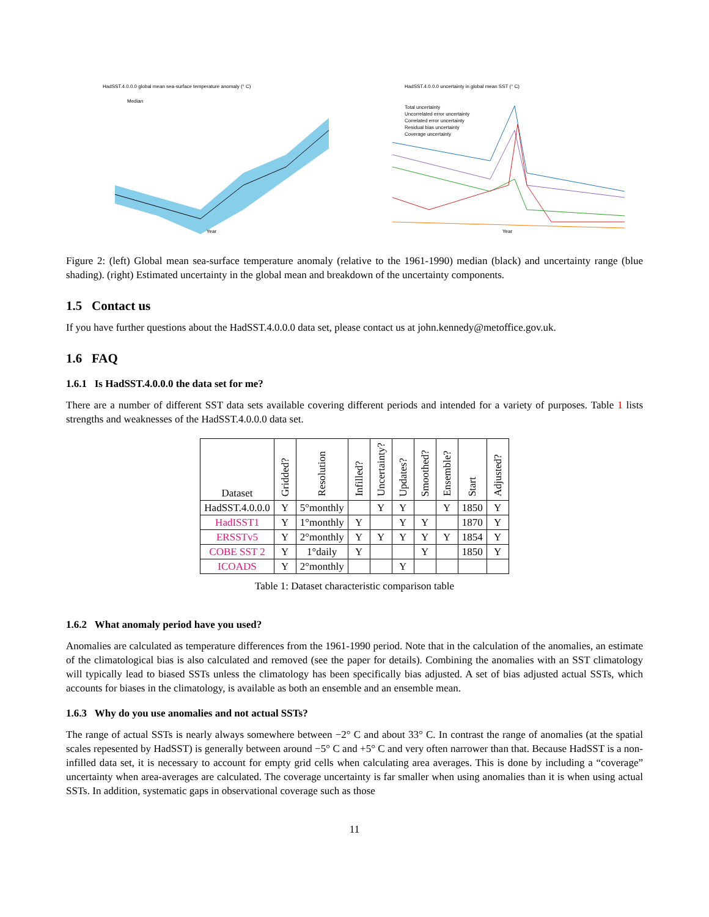HadSST.4.0.0.0 global mean sea-surface temperature anomaly (° C)
Median
Year
HadSST.4.0.0.0 uncertainty in global mean SST (° C)
Total uncertainty
Uncorrelated error uncertainty
Correlated error uncertainty
Residual bias uncertainty
Coverage uncertainty
Year
Figure 2: (left) Global mean sea-surface temperature anomaly (relative to the 1961-1990) median (black) and uncertainty range (blue shading). (right) Estimated uncertainty in the global mean and breakdown of the uncertainty components.
1.5 Contact us
If you have further questions about the HadSST.4.0.0.0 data set, please contact us at john.kennedy@metoffice.gov.uk.
1.6 FAQ
1.6.1 Is HadSST.4.0.0.0 the data set for me?
There are a number of different SST data sets available covering different periods and intended for a variety of purposes. Table 1 lists strengths and weaknesses of the HadSST.4.0.0.0 data set.
| Dataset | Gridded? | Resolution | Infilled? | Uncertainty? | Updates? | Smoothed? | Ensemble? | Start | Adjusted? |
| --- | --- | --- | --- | --- | --- | --- | --- | --- | --- |
| HadSST.4.0.0.0 | Y | 5°monthly | | Y | Y | | Y | 1850 | Y |
| HadISST1 | Y | 1°monthly | Y | | Y | Y | | 1870 | Y |
| ERSSTv5 | Y | 2°monthly | Y | Y | Y | Y | Y | 1854 | Y |
| COBE SST 2 | Y | 1°daily | Y | | | Y | | 1850 | Y |
| ICOADS | Y | 2°monthly | | | Y | | | | |
Table 1: Dataset characteristic comparison table
1.6.2 What anomaly period have you used?
Anomalies are calculated as temperature differences from the 1961-1990 period. Note that in the calculation of the anomalies, an estimate of the climatological bias is also calculated and removed (see the paper for details). Combining the anomalies with an SST climatology will typically lead to biased SSTs unless the climatology has been specifically bias adjusted. A set of bias adjusted actual SSTs, which accounts for biases in the climatology, is available as both an ensemble and an ensemble mean.
1.6.3 Why do you use anomalies and not actual SSTs?
The range of actual SSTs is nearly always somewhere between −2° C and about 33° C. In contrast the range of anomalies (at the spatial scales repesented by HadSST) is generally between around −5° C and +5° C and very often narrower than that. Because HadSST is a non-infilled data set, it is necessary to account for empty grid cells when calculating area averages. This is done by including a “coverage” uncertainty when area-averages are calculated. The coverage uncertainty is far smaller when using anomalies than it is when using actual SSTs. In addition, systematic gaps in observational coverage such as those
11